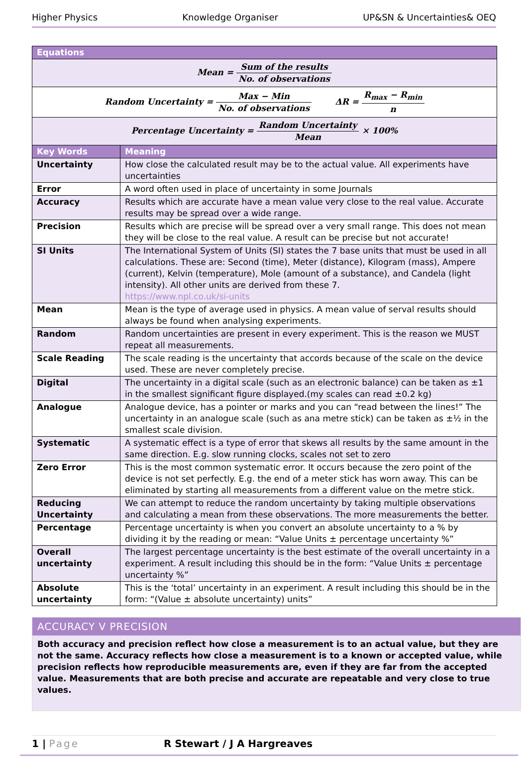Higher Physics Knowledge Organiser UP&SN & Uncertainties& OEQ
| Equations | |
| --- | --- |
| Mean = Sum of the results No. of observations | |
| Random Uncertainty = Max − Min No. of observations ΔR = R<sub>max</sub> − R<sub>min</sub> n | |
| Percentage Uncertainty = Random Uncertainty Mean × 100% | |
| Key Words | Meaning |
| Uncertainty | How close the calculated result may be to the actual value. All experiments have uncertainties |
| Error | A word often used in place of uncertainty in some Journals |
| Accuracy | Results which are accurate have a mean value very close to the real value. Accurate results may be spread over a wide range. |
| Precision | Results which are precise will be spread over a very small range. This does not mean they will be close to the real value. A result can be precise but not accurate! |
| SI Units | The International System of Units (SI) states the 7 base units that must be used in all calculations. These are: Second (time), Meter (distance), Kilogram (mass), Ampere (current), Kelvin (temperature), Mole (amount of a substance), and Candela (light intensity). All other units are derived from these 7. https://www.npl.co.uk/si-units |
| Mean | Mean is the type of average used in physics. A mean value of serval results should always be found when analysing experiments. |
| Random | Random uncertainties are present in every experiment. This is the reason we MUST repeat all measurements. |
| Scale Reading | The scale reading is the uncertainty that accords because of the scale on the device used. These are never completely precise. |
| Digital | The uncertainty in a digital scale (such as an electronic balance) can be taken as ±1 in the smallest significant figure displayed.(my scales can read ±0.2 kg) |
| Analogue | Analogue device, has a pointer or marks and you can “read between the lines!” The uncertainty in an analogue scale (such as ana metre stick) can be taken as ±½ in the smallest scale division. |
| Systematic | A systematic effect is a type of error that skews all results by the same amount in the same direction. E.g. slow running clocks, scales not set to zero |
| Zero Error | This is the most common systematic error. It occurs because the zero point of the device is not set perfectly. E.g. the end of a meter stick has worn away. This can be eliminated by starting all measurements from a different value on the metre stick. |
| Reducing Uncertainty | We can attempt to reduce the random uncertainty by taking multiple observations and calculating a mean from these observations. The more measurements the better. |
| Percentage | Percentage uncertainty is when you convert an absolute uncertainty to a % by dividing it by the reading or mean: “Value Units ± percentage uncertainty %” |
| Overall uncertainty | The largest percentage uncertainty is the best estimate of the overall uncertainty in a experiment. A result including this should be in the form: “Value Units ± percentage uncertainty %” |
| Absolute uncertainty | This is the ‘total’ uncertainty in an experiment. A result including this should be in the form: “(Value ± absolute uncertainty) units” |
ACCURACY V PRECISION
Both accuracy and precision reflect how close a measurement is to an actual value, but they are not the same. Accuracy reflects how close a measurement is to a known or accepted value, while precision reflects how reproducible measurements are, even if they are far from the accepted value. Measurements that are both precise and accurate are repeatable and very close to true values.
1 | Page R Stewart / J A Hargreaves